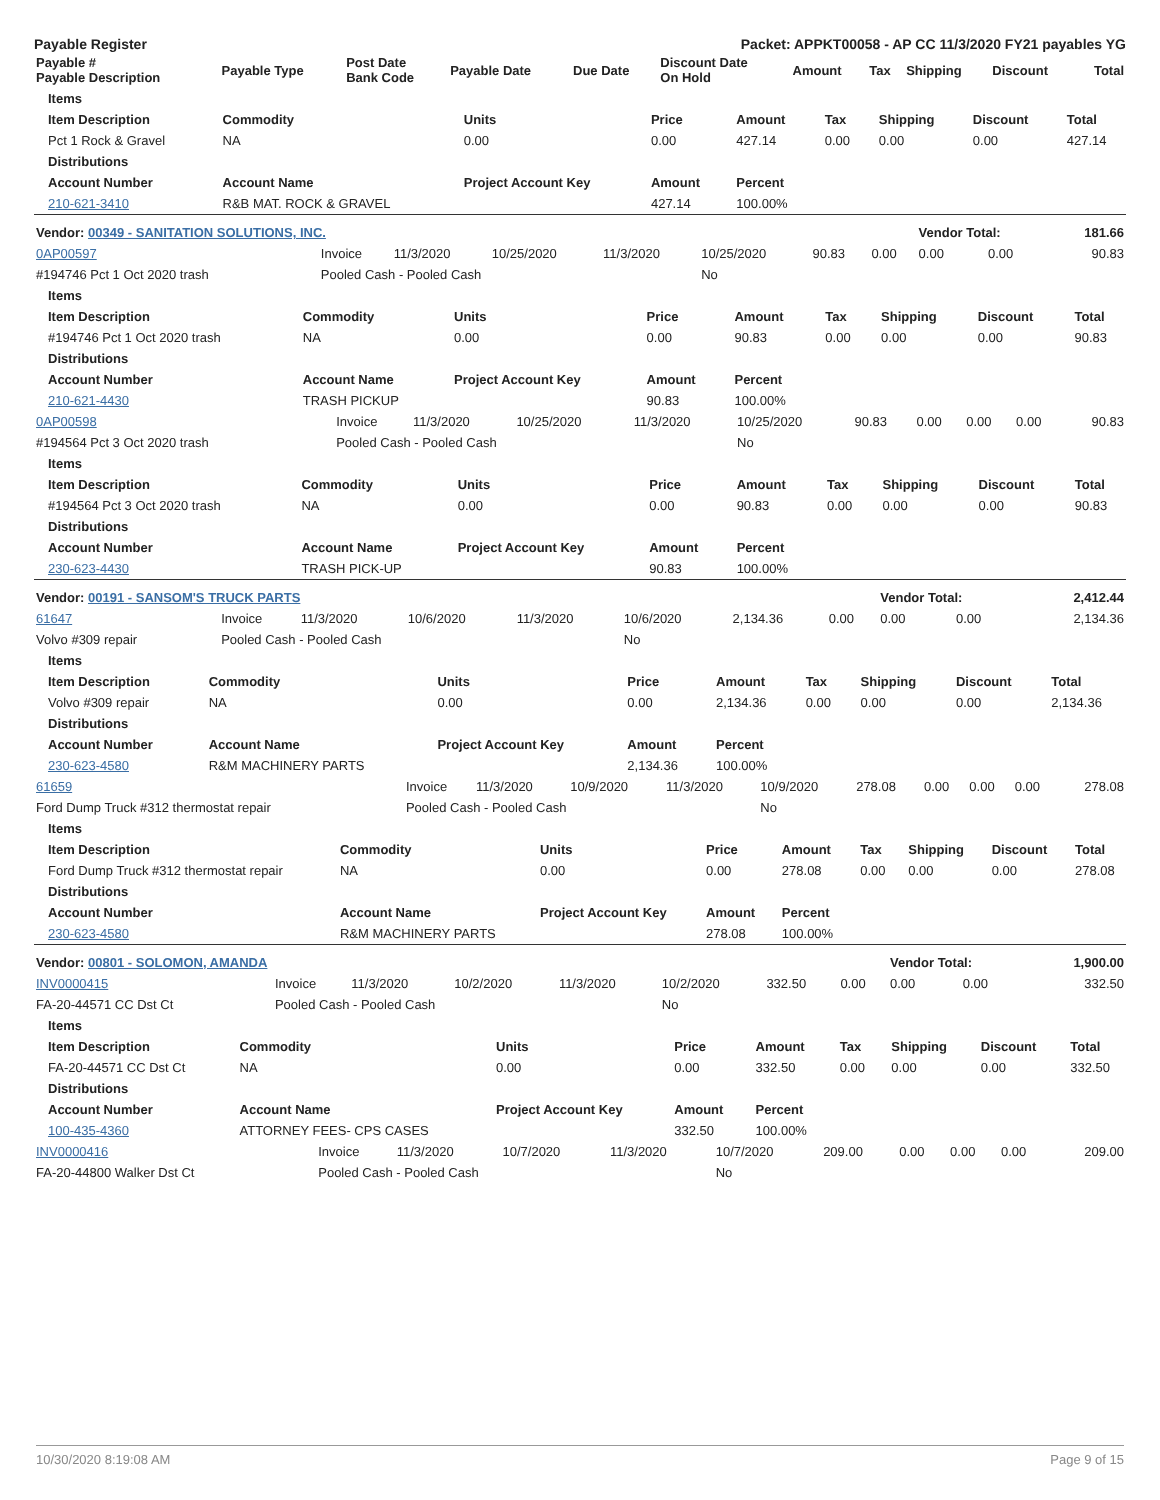Payable Register Packet: APPKT00058 - AP CC 11/3/2020 FY21 payables YG
| Payable # Payable Description | Payable Type | Post Date Bank Code | Payable Date | Due Date | Discount Date On Hold | Amount | Tax | Shipping | Discount | Total |
| --- | --- | --- | --- | --- | --- | --- | --- | --- | --- | --- |
| Items | | | | | | | | |
| --- | --- | --- | --- | --- | --- | --- | --- | --- |
| Item Description | Commodity | Units | Price | Amount | Tax | Shipping | Discount | Total |
| Pct 1 Rock & Gravel | NA | 0.00 | 0.00 | 427.14 | 0.00 | 0.00 | 0.00 | 427.14 |
| Distributions | | | | | | | | |
| Account Number | Account Name | Project Account Key | Amount | Percent | | | | |
| 210-621-3410 | R&B MAT. ROCK & GRAVEL | | 427.14 | 100.00% | | | | |
| Vendor: 00349 - SANITATION SOLUTIONS, INC. | | | | | | | | Vendor Total: | | 181.66 |
| 0AP00597 | Invoice | 11/3/2020 | 10/25/2020 | 11/3/2020 | 10/25/2020 | 90.83 | 0.00 | 0.00 | 0.00 | 90.83 |
| #194746 Pct 1 Oct 2020 trash | Pooled Cash - Pooled Cash | | | | No | | | | | |
| Items | | | | | | | | |
| --- | --- | --- | --- | --- | --- | --- | --- | --- |
| Item Description | Commodity | Units | Price | Amount | Tax | Shipping | Discount | Total |
| #194746 Pct 1 Oct 2020 trash | NA | 0.00 | 0.00 | 90.83 | 0.00 | 0.00 | 0.00 | 90.83 |
| Distributions | | | | | | | | |
| Account Number | Account Name | Project Account Key | Amount | Percent | | | | |
| 210-621-4430 | TRASH PICKUP | | 90.83 | 100.00% | | | | |
| 0AP00598 | Invoice | 11/3/2020 | 10/25/2020 | 11/3/2020 | 10/25/2020 | 90.83 | 0.00 | 0.00 | 0.00 | 90.83 |
| #194564 Pct 3 Oct 2020 trash | Pooled Cash - Pooled Cash | | | | No | | | | | |
| Items | | | | | | | | |
| --- | --- | --- | --- | --- | --- | --- | --- | --- |
| Item Description | Commodity | Units | Price | Amount | Tax | Shipping | Discount | Total |
| #194564 Pct 3 Oct 2020 trash | NA | 0.00 | 0.00 | 90.83 | 0.00 | 0.00 | 0.00 | 90.83 |
| Distributions | | | | | | | | |
| Account Number | Account Name | Project Account Key | Amount | Percent | | | | |
| 230-623-4430 | TRASH PICK-UP | | 90.83 | 100.00% | | | | |
| Vendor: 00191 - SANSOM'S TRUCK PARTS | | | | | | | | Vendor Total: | | 2,412.44 |
| 61647 | Invoice | 11/3/2020 | 10/6/2020 | 11/3/2020 | 10/6/2020 | 2,134.36 | 0.00 | 0.00 | 0.00 | 2,134.36 |
| Volvo #309 repair | Pooled Cash - Pooled Cash | | | | No | | | | | |
| Items | | | | | | | | |
| --- | --- | --- | --- | --- | --- | --- | --- | --- |
| Item Description | Commodity | Units | Price | Amount | Tax | Shipping | Discount | Total |
| Volvo #309 repair | NA | 0.00 | 0.00 | 2,134.36 | 0.00 | 0.00 | 0.00 | 2,134.36 |
| Distributions | | | | | | | | |
| Account Number | Account Name | Project Account Key | Amount | Percent | | | | |
| 230-623-4580 | R&M MACHINERY PARTS | | 2,134.36 | 100.00% | | | | |
| 61659 | Invoice | 11/3/2020 | 10/9/2020 | 11/3/2020 | 10/9/2020 | 278.08 | 0.00 | 0.00 | 0.00 | 278.08 |
| Ford Dump Truck #312 thermostat repair | Pooled Cash - Pooled Cash | | | | No | | | | | |
| Items | | | | | | | | |
| --- | --- | --- | --- | --- | --- | --- | --- | --- |
| Item Description | Commodity | Units | Price | Amount | Tax | Shipping | Discount | Total |
| Ford Dump Truck #312 thermostat repair | NA | 0.00 | 0.00 | 278.08 | 0.00 | 0.00 | 0.00 | 278.08 |
| Distributions | | | | | | | | |
| Account Number | Account Name | Project Account Key | Amount | Percent | | | | |
| 230-623-4580 | R&M MACHINERY PARTS | | 278.08 | 100.00% | | | | |
| Vendor: 00801 - SOLOMON, AMANDA | | | | | | | | Vendor Total: | | 1,900.00 |
| INV0000415 | Invoice | 11/3/2020 | 10/2/2020 | 11/3/2020 | 10/2/2020 | 332.50 | 0.00 | 0.00 | 0.00 | 332.50 |
| FA-20-44571 CC Dst Ct | Pooled Cash - Pooled Cash | | | | No | | | | | |
| Items | | | | | | | | |
| --- | --- | --- | --- | --- | --- | --- | --- | --- |
| Item Description | Commodity | Units | Price | Amount | Tax | Shipping | Discount | Total |
| FA-20-44571 CC Dst Ct | NA | 0.00 | 0.00 | 332.50 | 0.00 | 0.00 | 0.00 | 332.50 |
| Distributions | | | | | | | | |
| Account Number | Account Name | Project Account Key | Amount | Percent | | | | |
| 100-435-4360 | ATTORNEY FEES- CPS CASES | | 332.50 | 100.00% | | | | |
| INV0000416 | Invoice | 11/3/2020 | 10/7/2020 | 11/3/2020 | 10/7/2020 | 209.00 | 0.00 | 0.00 | 0.00 | 209.00 |
| FA-20-44800 Walker Dst Ct | Pooled Cash - Pooled Cash | | | | No | | | | | |
10/30/2020 8:19:08 AM Page 9 of 15